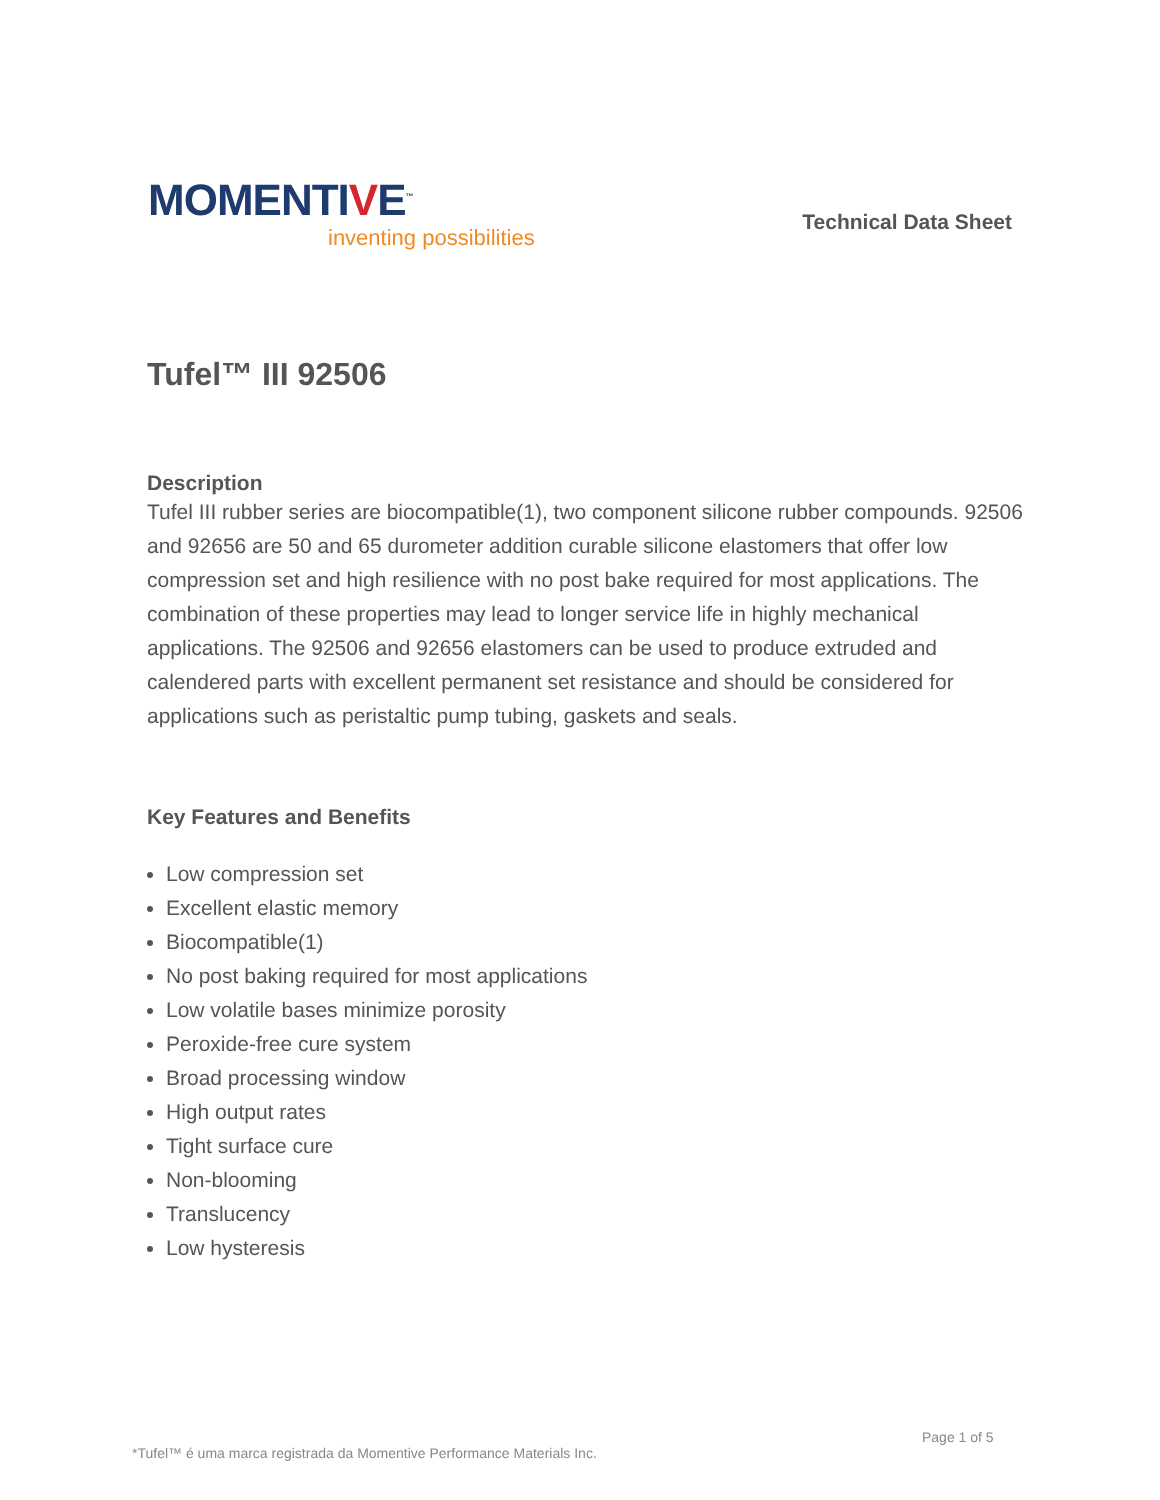MOMENTIVE<sup>™</sup>
inventing possibilities
Technical Data Sheet
Tufel™ III 92506
Description
Tufel III rubber series are biocompatible(1), two component silicone rubber compounds. 92506 and 92656 are 50 and 65 durometer addition curable silicone elastomers that offer low compression set and high resilience with no post bake required for most applications. The combination of these properties may lead to longer service life in highly mechanical applications. The 92506 and 92656 elastomers can be used to produce extruded and calendered parts with excellent permanent set resistance and should be considered for applications such as peristaltic pump tubing, gaskets and seals.
Key Features and Benefits
Low compression set
Excellent elastic memory
Biocompatible(1)
No post baking required for most applications
Low volatile bases minimize porosity
Peroxide-free cure system
Broad processing window
High output rates
Tight surface cure
Non-blooming
Translucency
Low hysteresis
Page 1 of 5
*Tufel™ é uma marca registrada da Momentive Performance Materials Inc.